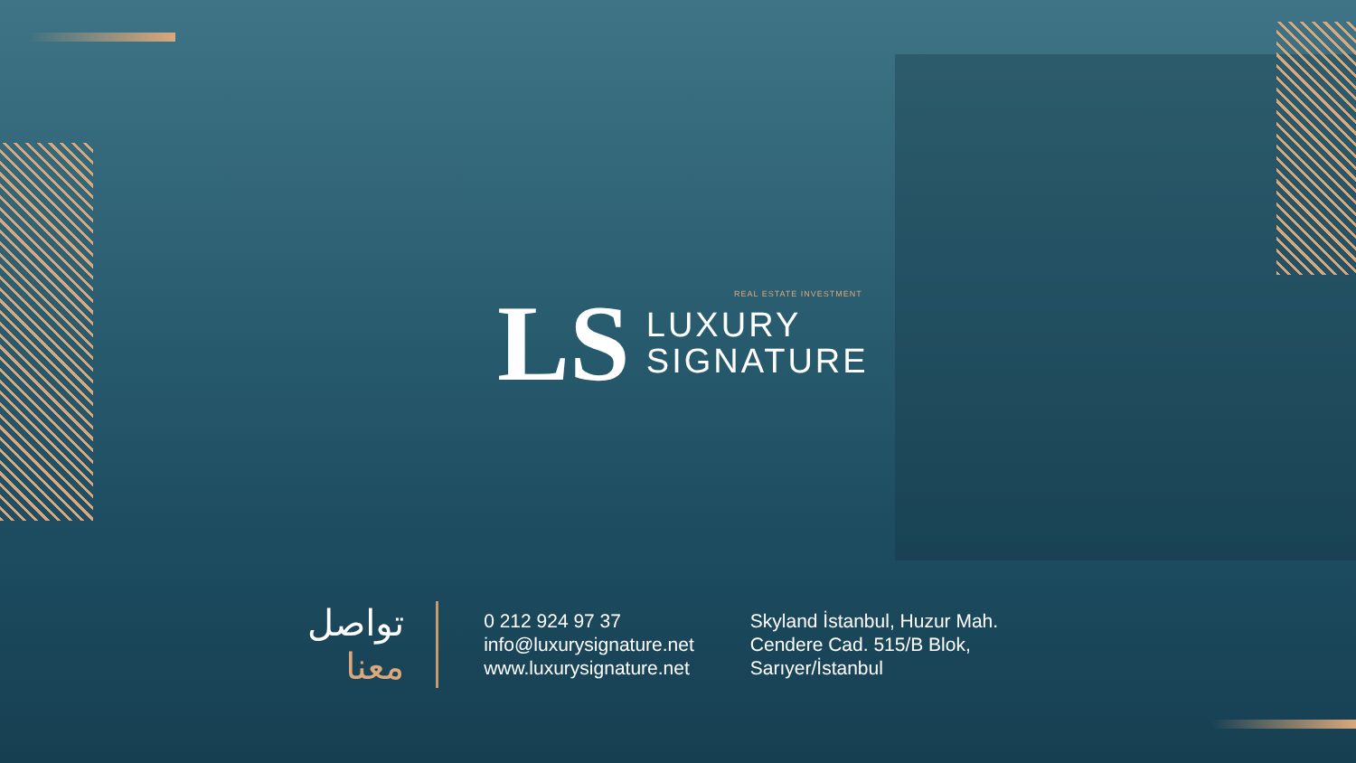LS
LUXURY
SIGNATURE
REAL ESTATE INVESTMENT
تواصل
معنا
0 212 924 97 37
info@luxurysignature.net
www.luxurysignature.net
Skyland İstanbul, Huzur Mah.
Cendere Cad. 515/B Blok,
Sarıyer/İstanbul